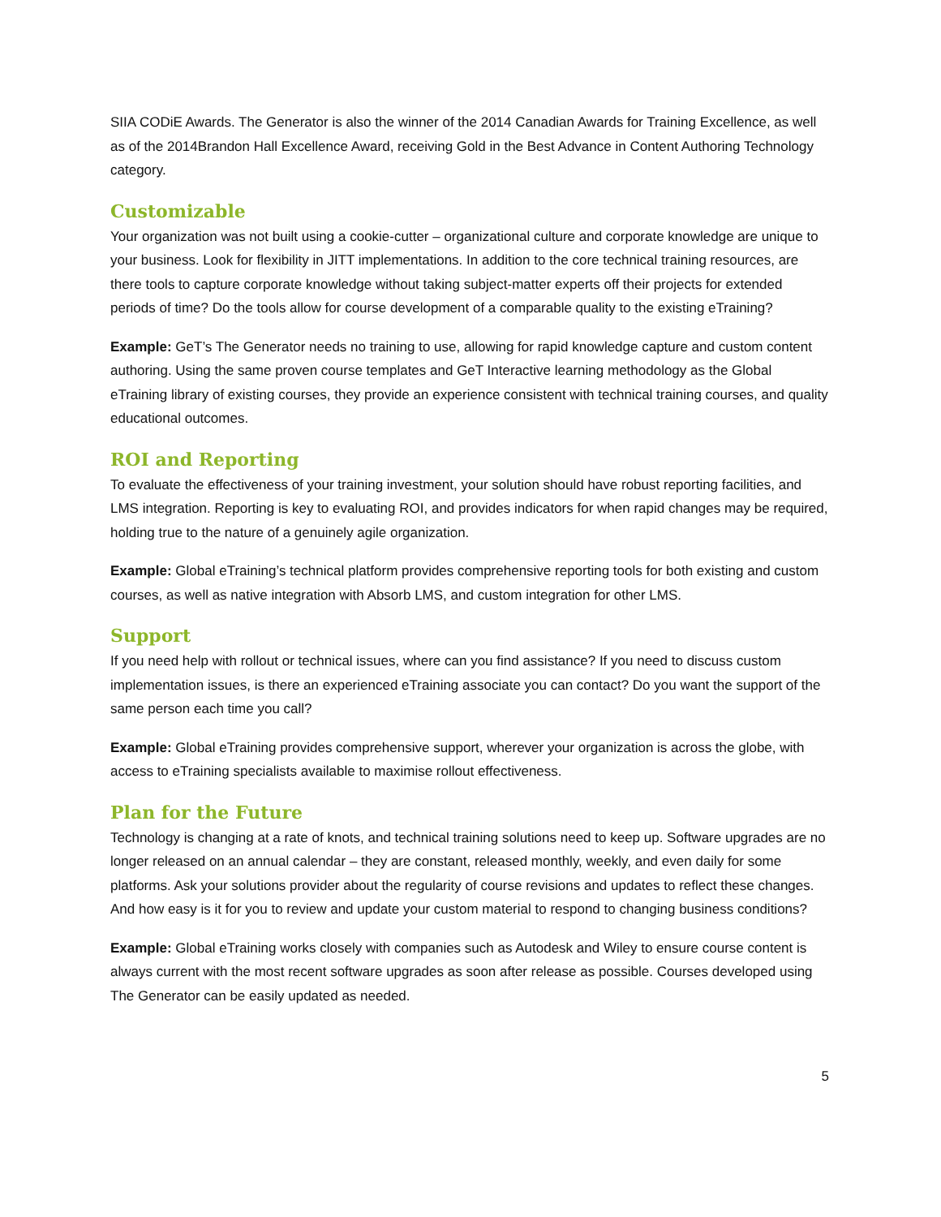SIIA CODiE Awards. The Generator is also the winner of the 2014 Canadian Awards for Training Excellence, as well as of the 2014Brandon Hall Excellence Award, receiving Gold in the Best Advance in Content Authoring Technology category.
Customizable
Your organization was not built using a cookie-cutter – organizational culture and corporate knowledge are unique to your business. Look for flexibility in JITT implementations. In addition to the core technical training resources, are there tools to capture corporate knowledge without taking subject-matter experts off their projects for extended periods of time? Do the tools allow for course development of a comparable quality to the existing eTraining?
Example: GeT’s The Generator needs no training to use, allowing for rapid knowledge capture and custom content authoring. Using the same proven course templates and GeT Interactive learning methodology as the Global eTraining library of existing courses, they provide an experience consistent with technical training courses, and quality educational outcomes.
ROI and Reporting
To evaluate the effectiveness of your training investment, your solution should have robust reporting facilities, and LMS integration. Reporting is key to evaluating ROI, and provides indicators for when rapid changes may be required, holding true to the nature of a genuinely agile organization.
Example: Global eTraining’s technical platform provides comprehensive reporting tools for both existing and custom courses, as well as native integration with Absorb LMS, and custom integration for other LMS.
Support
If you need help with rollout or technical issues, where can you find assistance? If you need to discuss custom implementation issues, is there an experienced eTraining associate you can contact? Do you want the support of the same person each time you call?
Example: Global eTraining provides comprehensive support, wherever your organization is across the globe, with access to eTraining specialists available to maximise rollout effectiveness.
Plan for the Future
Technology is changing at a rate of knots, and technical training solutions need to keep up. Software upgrades are no longer released on an annual calendar – they are constant, released monthly, weekly, and even daily for some platforms. Ask your solutions provider about the regularity of course revisions and updates to reflect these changes. And how easy is it for you to review and update your custom material to respond to changing business conditions?
Example: Global eTraining works closely with companies such as Autodesk and Wiley to ensure course content is always current with the most recent software upgrades as soon after release as possible. Courses developed using The Generator can be easily updated as needed.
5